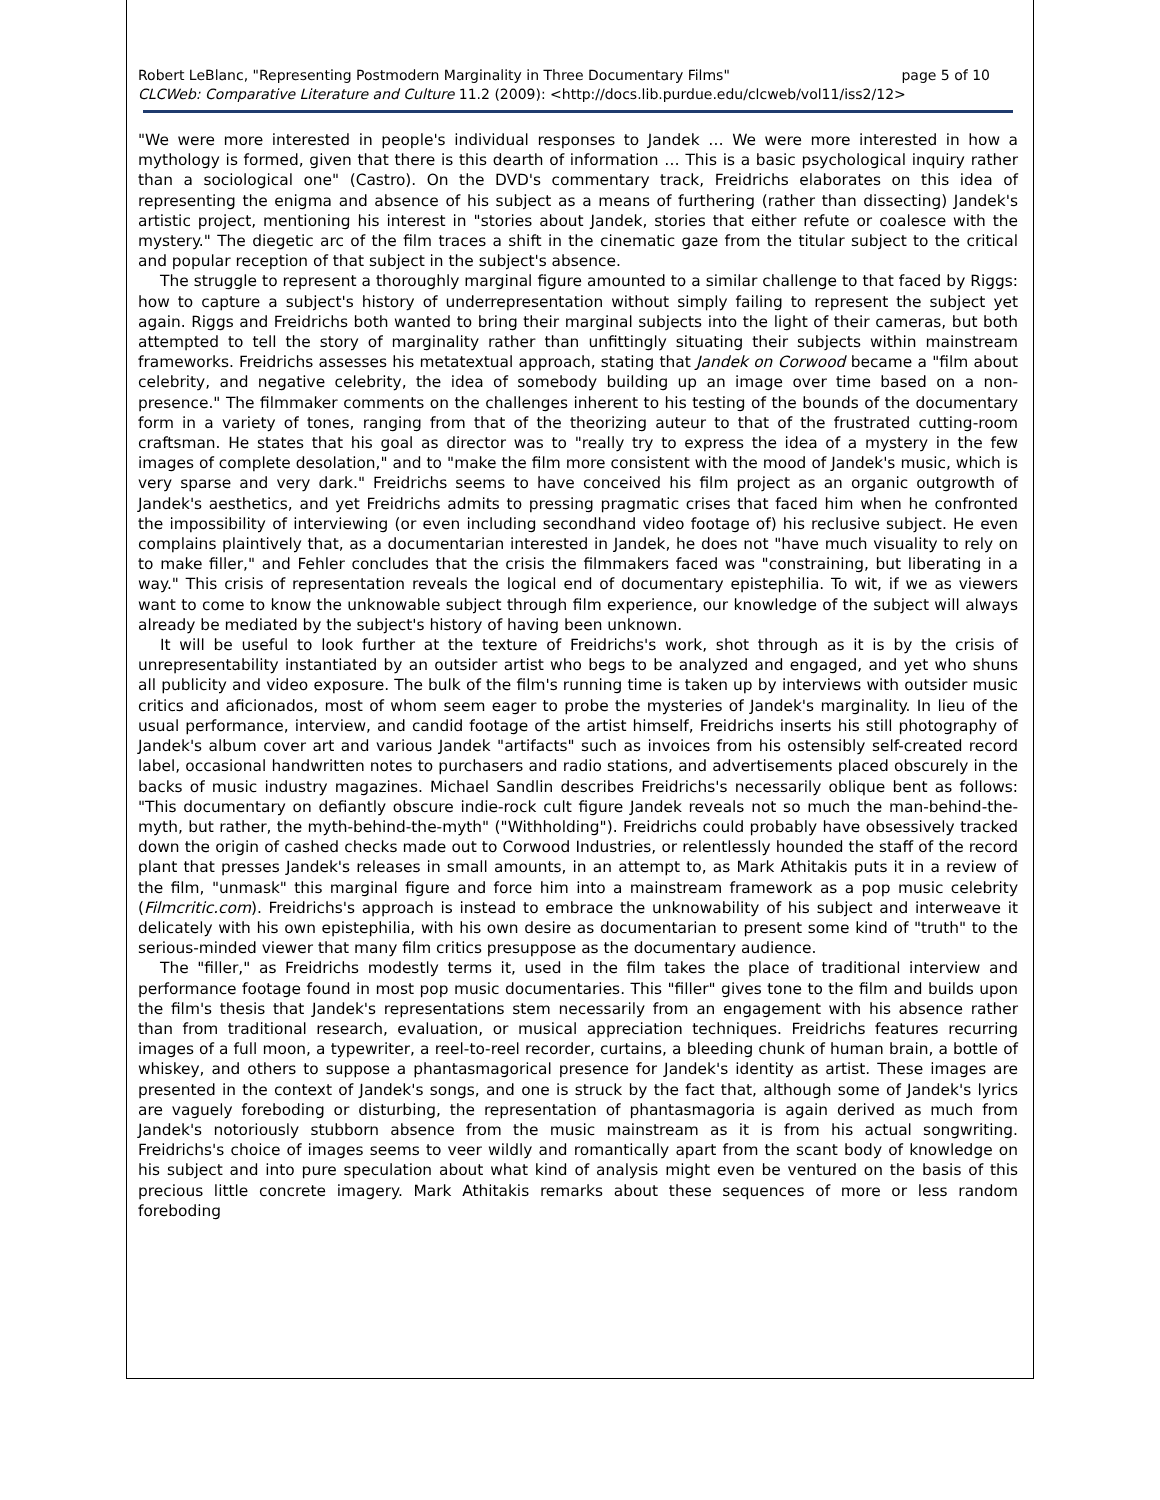Robert LeBlanc, "Representing Postmodern Marginality in Three Documentary Films" page 5 of 10
CLCWeb: Comparative Literature and Culture 11.2 (2009): <http://docs.lib.purdue.edu/clcweb/vol11/iss2/12>
"We were more interested in people's individual responses to Jandek … We were more interested in how a mythology is formed, given that there is this dearth of information … This is a basic psychological inquiry rather than a sociological one" (Castro). On the DVD's commentary track, Freidrichs elaborates on this idea of representing the enigma and absence of his subject as a means of furthering (rather than dissecting) Jandek's artistic project, mentioning his interest in "stories about Jandek, stories that either refute or coalesce with the mystery." The diegetic arc of the film traces a shift in the cinematic gaze from the titular subject to the critical and popular reception of that subject in the subject's absence.
The struggle to represent a thoroughly marginal figure amounted to a similar challenge to that faced by Riggs: how to capture a subject's history of underrepresentation without simply failing to represent the subject yet again. Riggs and Freidrichs both wanted to bring their marginal subjects into the light of their cameras, but both attempted to tell the story of marginality rather than unfittingly situating their subjects within mainstream frameworks. Freidrichs assesses his metatextual approach, stating that Jandek on Corwood became a "film about celebrity, and negative celebrity, the idea of somebody building up an image over time based on a non-presence." The filmmaker comments on the challenges inherent to his testing of the bounds of the documentary form in a variety of tones, ranging from that of the theorizing auteur to that of the frustrated cutting-room craftsman. He states that his goal as director was to "really try to express the idea of a mystery in the few images of complete desolation," and to "make the film more consistent with the mood of Jandek's music, which is very sparse and very dark." Freidrichs seems to have conceived his film project as an organic outgrowth of Jandek's aesthetics, and yet Freidrichs admits to pressing pragmatic crises that faced him when he confronted the impossibility of interviewing (or even including secondhand video footage of) his reclusive subject. He even complains plaintively that, as a documentarian interested in Jandek, he does not "have much visuality to rely on to make filler," and Fehler concludes that the crisis the filmmakers faced was "constraining, but liberating in a way." This crisis of representation reveals the logical end of documentary epistephilia. To wit, if we as viewers want to come to know the unknowable subject through film experience, our knowledge of the subject will always already be mediated by the subject's history of having been unknown.
It will be useful to look further at the texture of Freidrichs's work, shot through as it is by the crisis of unrepresentability instantiated by an outsider artist who begs to be analyzed and engaged, and yet who shuns all publicity and video exposure. The bulk of the film's running time is taken up by interviews with outsider music critics and aficionados, most of whom seem eager to probe the mysteries of Jandek's marginality. In lieu of the usual performance, interview, and candid footage of the artist himself, Freidrichs inserts his still photography of Jandek's album cover art and various Jandek "artifacts" such as invoices from his ostensibly self-created record label, occasional handwritten notes to purchasers and radio stations, and advertisements placed obscurely in the backs of music industry magazines. Michael Sandlin describes Freidrichs's necessarily oblique bent as follows: "This documentary on defiantly obscure indie-rock cult figure Jandek reveals not so much the man-behind-the-myth, but rather, the myth-behind-the-myth" ("Withholding"). Freidrichs could probably have obsessively tracked down the origin of cashed checks made out to Corwood Industries, or relentlessly hounded the staff of the record plant that presses Jandek's releases in small amounts, in an attempt to, as Mark Athitakis puts it in a review of the film, "unmask" this marginal figure and force him into a mainstream framework as a pop music celebrity (Filmcritic.com). Freidrichs's approach is instead to embrace the unknowability of his subject and interweave it delicately with his own epistephilia, with his own desire as documentarian to present some kind of "truth" to the serious-minded viewer that many film critics presuppose as the documentary audience.
The "filler," as Freidrichs modestly terms it, used in the film takes the place of traditional interview and performance footage found in most pop music documentaries. This "filler" gives tone to the film and builds upon the film's thesis that Jandek's representations stem necessarily from an engagement with his absence rather than from traditional research, evaluation, or musical appreciation techniques. Freidrichs features recurring images of a full moon, a typewriter, a reel-to-reel recorder, curtains, a bleeding chunk of human brain, a bottle of whiskey, and others to suppose a phantasmagorical presence for Jandek's identity as artist. These images are presented in the context of Jandek's songs, and one is struck by the fact that, although some of Jandek's lyrics are vaguely foreboding or disturbing, the representation of phantasmagoria is again derived as much from Jandek's notoriously stubborn absence from the music mainstream as it is from his actual songwriting. Freidrichs's choice of images seems to veer wildly and romantically apart from the scant body of knowledge on his subject and into pure speculation about what kind of analysis might even be ventured on the basis of this precious little concrete imagery. Mark Athitakis remarks about these sequences of more or less random foreboding